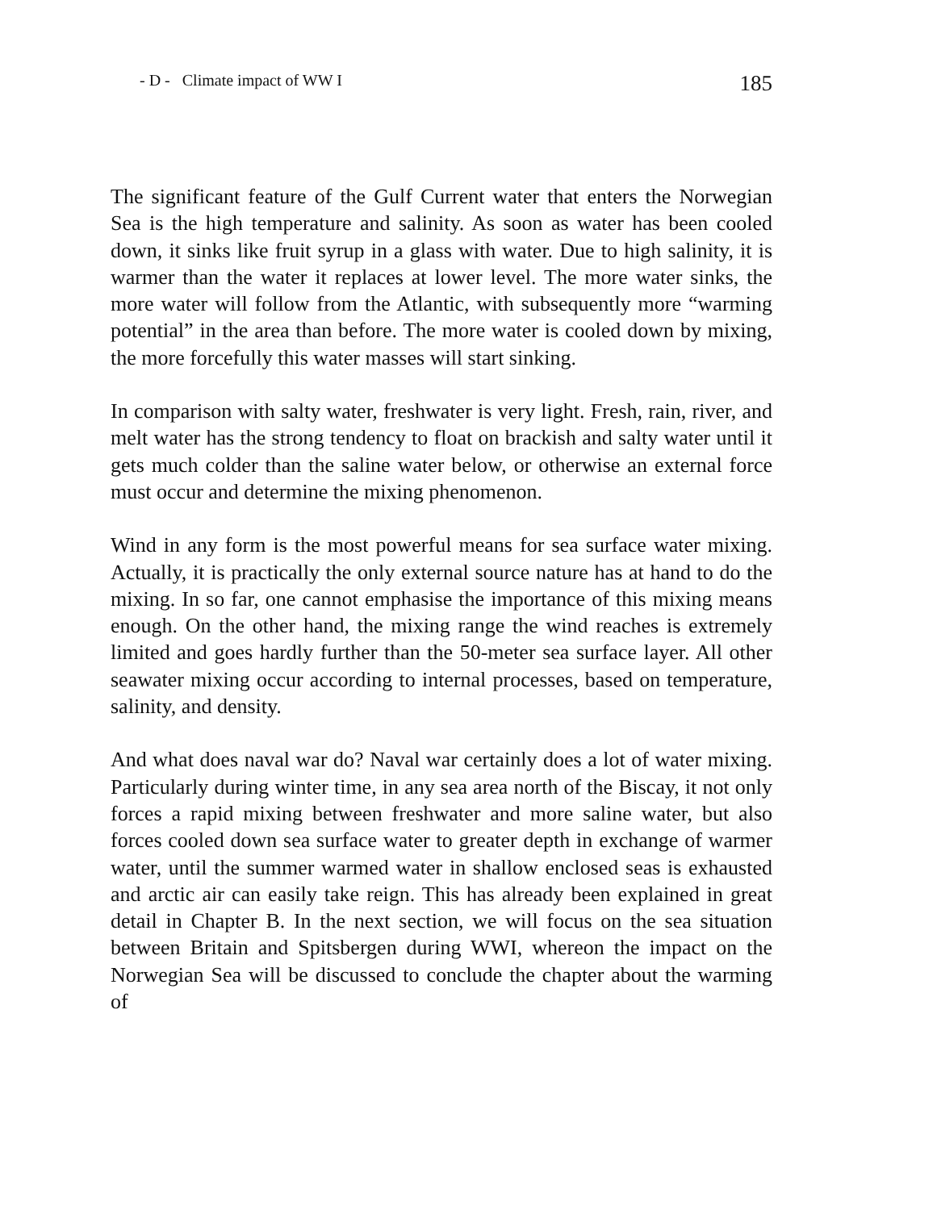- D - Climate impact of WW I 185
The significant feature of the Gulf Current water that enters the Norwegian Sea is the high temperature and salinity. As soon as water has been cooled down, it sinks like fruit syrup in a glass with water. Due to high salinity, it is warmer than the water it replaces at lower level. The more water sinks, the more water will follow from the Atlantic, with subsequently more “warming potential” in the area than before. The more water is cooled down by mixing, the more forcefully this water masses will start sinking.
In comparison with salty water, freshwater is very light. Fresh, rain, river, and melt water has the strong tendency to float on brackish and salty water until it gets much colder than the saline water below, or otherwise an external force must occur and determine the mixing phenomenon.
Wind in any form is the most powerful means for sea surface water mixing. Actually, it is practically the only external source nature has at hand to do the mixing. In so far, one cannot emphasise the importance of this mixing means enough. On the other hand, the mixing range the wind reaches is extremely limited and goes hardly further than the 50-meter sea surface layer. All other seawater mixing occur according to internal processes, based on temperature, salinity, and density.
And what does naval war do? Naval war certainly does a lot of water mixing. Particularly during winter time, in any sea area north of the Biscay, it not only forces a rapid mixing between freshwater and more saline water, but also forces cooled down sea surface water to greater depth in exchange of warmer water, until the summer warmed water in shallow enclosed seas is exhausted and arctic air can easily take reign. This has already been explained in great detail in Chapter B. In the next section, we will focus on the sea situation between Britain and Spitsbergen during WWI, whereon the impact on the Norwegian Sea will be discussed to conclude the chapter about the warming of